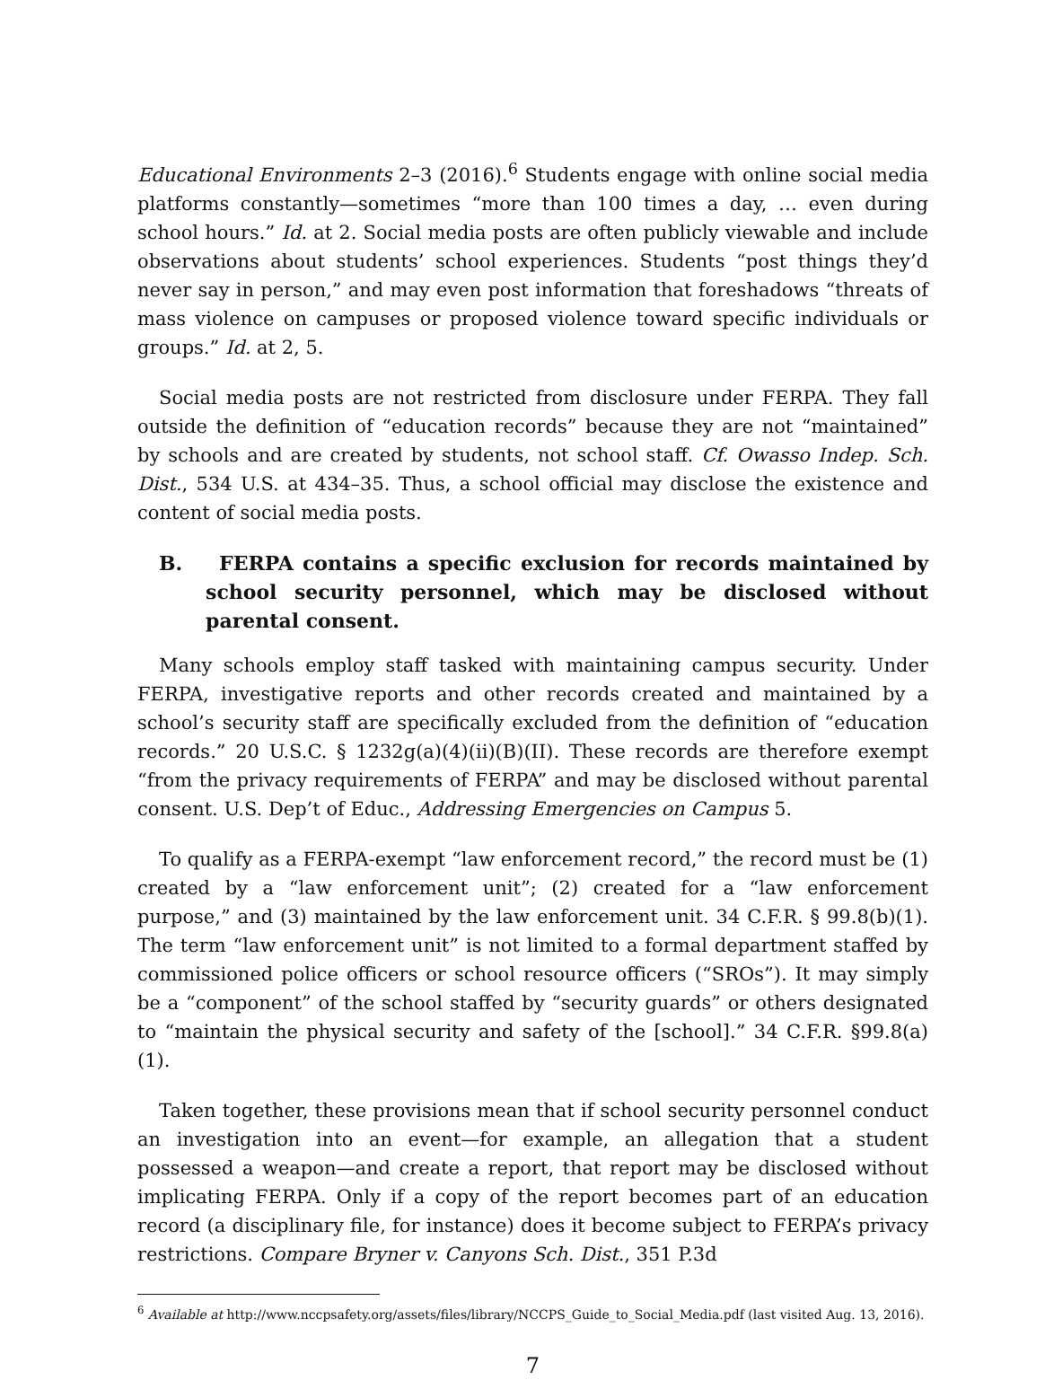Educational Environments 2–3 (2016).<sup>6</sup> Students engage with online social media platforms constantly—sometimes “more than 100 times a day, … even during school hours.” Id. at 2. Social media posts are often publicly viewable and include observations about students’ school experiences. Students “post things they’d never say in person,” and may even post information that foreshadows “threats of mass violence on campuses or proposed violence toward specific individuals or groups.” Id. at 2, 5.
Social media posts are not restricted from disclosure under FERPA. They fall outside the definition of “education records” because they are not “maintained” by schools and are created by students, not school staff. Cf. Owasso Indep. Sch. Dist., 534 U.S. at 434–35. Thus, a school official may disclose the existence and content of social media posts.
B. FERPA contains a specific exclusion for records maintained by school security personnel, which may be disclosed without parental consent.
Many schools employ staff tasked with maintaining campus security. Under FERPA, investigative reports and other records created and maintained by a school’s security staff are specifically excluded from the definition of “education records.” 20 U.S.C. § 1232g(a)(4)(ii)(B)(II). These records are therefore exempt “from the privacy requirements of FERPA” and may be disclosed without parental consent. U.S. Dep’t of Educ., Addressing Emergencies on Campus 5.
To qualify as a FERPA-exempt “law enforcement record,” the record must be (1) created by a “law enforcement unit”; (2) created for a “law enforcement purpose,” and (3) maintained by the law enforcement unit. 34 C.F.R. § 99.8(b)(1). The term “law enforcement unit” is not limited to a formal department staffed by commissioned police officers or school resource officers (“SROs”). It may simply be a “component” of the school staffed by “security guards” or others designated to “maintain the physical security and safety of the [school].” 34 C.F.R. §99.8(a)(1).
Taken together, these provisions mean that if school security personnel conduct an investigation into an event—for example, an allegation that a student possessed a weapon—and create a report, that report may be disclosed without implicating FERPA. Only if a copy of the report becomes part of an education record (a disciplinary file, for instance) does it become subject to FERPA’s privacy restrictions. Compare Bryner v. Canyons Sch. Dist., 351 P.3d
<sup>6</sup> Available at http://www.nccpsafety.org/assets/files/library/NCCPS_Guide_to_Social_Media.pdf (last visited Aug. 13, 2016).
7